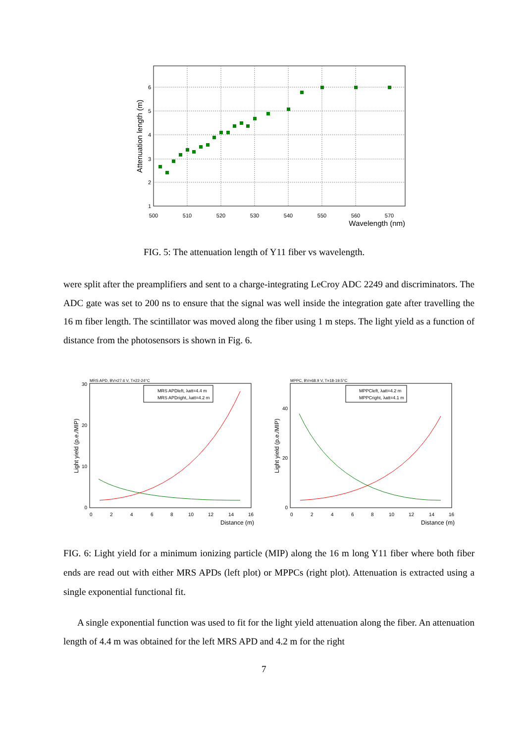1
2
3
4
5
6
500
510
520
530
540
550
560
570
Wavelength (nm)
Attenuation length (m)
FIG. 5: The attenuation length of Y11 fiber vs wavelength.
were split after the preamplifiers and sent to a charge-integrating LeCroy ADC 2249 and discriminators. The ADC gate was set to 200 ns to ensure that the signal was well inside the integration gate after travelling the 16 m fiber length. The scintillator was moved along the fiber using 1 m steps. The light yield as a function of distance from the photosensors is shown in Fig. 6.
MRS APD, BV=27.6 V, T=22-24°C
MRS APDleft, λatt=4.4 m
MRS APDright, λatt=4.2 m
0
10
20
30
0
2
4
6
8
10
12
14
16
Distance (m)
Light yield (p.e./MIP)
MPPC, BV=68.9 V, T=18-19.5°C
MPPCleft, λatt=4.2 m
MPPCright, λatt=4.1 m
0
20
40
0
2
4
6
8
10
12
14
16
Distance (m)
Light yield (p.e./MIP)
FIG. 6: Light yield for a minimum ionizing particle (MIP) along the 16 m long Y11 fiber where both fiber ends are read out with either MRS APDs (left plot) or MPPCs (right plot). Attenuation is extracted using a single exponential functional fit.
A single exponential function was used to fit for the light yield attenuation along the fiber. An attenuation length of 4.4 m was obtained for the left MRS APD and 4.2 m for the right
7